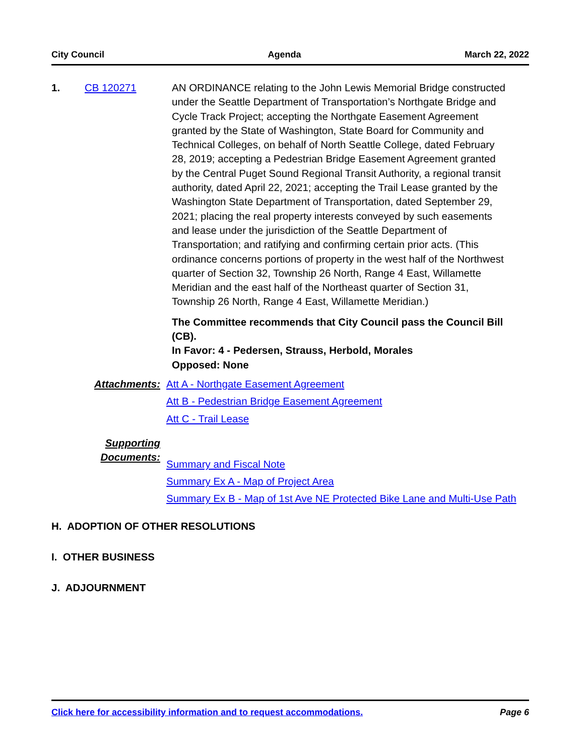City Council Agenda March 22, 2022
1. CB 120271 AN ORDINANCE relating to the John Lewis Memorial Bridge constructed under the Seattle Department of Transportation’s Northgate Bridge and Cycle Track Project; accepting the Northgate Easement Agreement granted by the State of Washington, State Board for Community and Technical Colleges, on behalf of North Seattle College, dated February 28, 2019; accepting a Pedestrian Bridge Easement Agreement granted by the Central Puget Sound Regional Transit Authority, a regional transit authority, dated April 22, 2021; accepting the Trail Lease granted by the Washington State Department of Transportation, dated September 29, 2021; placing the real property interests conveyed by such easements and lease under the jurisdiction of the Seattle Department of Transportation; and ratifying and confirming certain prior acts. (This ordinance concerns portions of property in the west half of the Northwest quarter of Section 32, Township 26 North, Range 4 East, Willamette Meridian and the east half of the Northeast quarter of Section 31, Township 26 North, Range 4 East, Willamette Meridian.)
The Committee recommends that City Council pass the Council Bill (CB).
In Favor: 4 - Pedersen, Strauss, Herbold, Morales
Opposed: None
Attachments: Att A - Northgate Easement Agreement
Att B - Pedestrian Bridge Easement Agreement
Att C - Trail Lease
Supporting
Documents:
Summary and Fiscal Note
Summary Ex A - Map of Project Area
Summary Ex B - Map of 1st Ave NE Protected Bike Lane and Multi-Use Path
H. ADOPTION OF OTHER RESOLUTIONS
I. OTHER BUSINESS
J. ADJOURNMENT
Click here for accessibility information and to request accommodations. Page 6